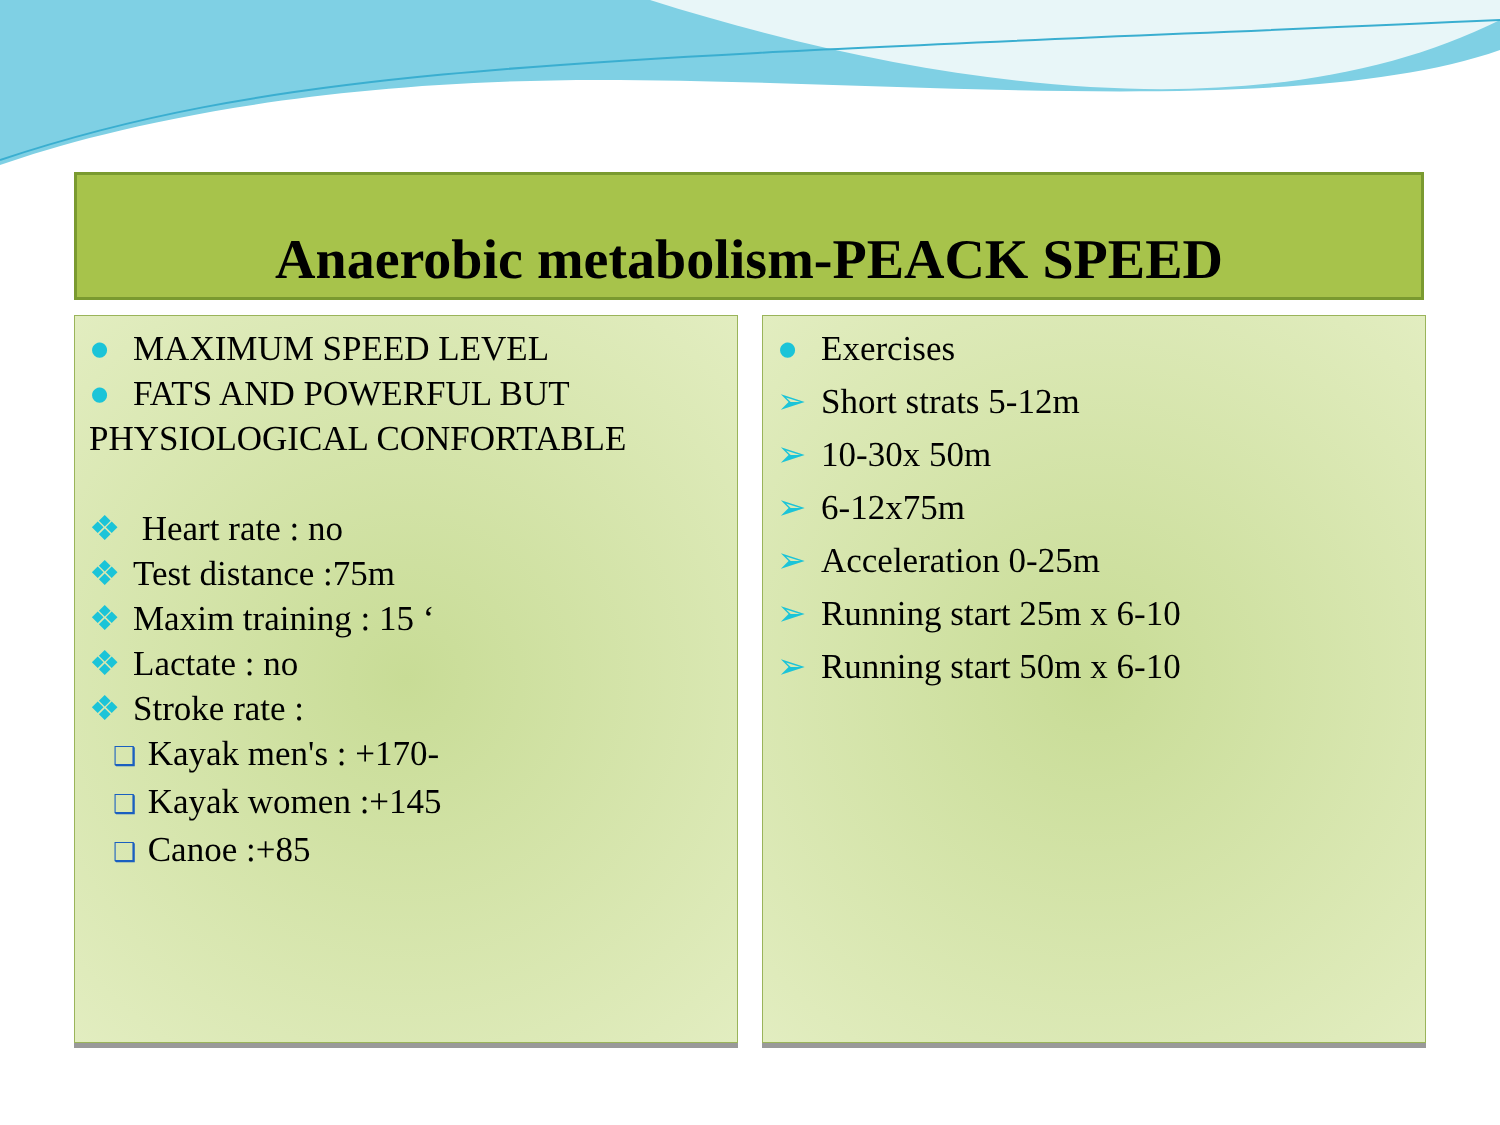Anaerobic metabolism-PEACK SPEED
● MAXIMUM SPEED LEVEL
● FATS AND POWERFUL BUT PHYSIOLOGICAL CONFORTABLE
❖ Heart rate : no
❖ Test distance :75m
❖ Maxim training : 15 ‘
❖ Lactate : no
❖ Stroke rate :
❑ Kayak men's : +170-
❑ Kayak women :+145
❑ Canoe :+85
● Exercises
➢ Short strats 5-12m
➢ 10-30x 50m
➢ 6-12x75m
➢ Acceleration 0-25m
➢ Running start 25m x 6-10
➢ Running start 50m x 6-10